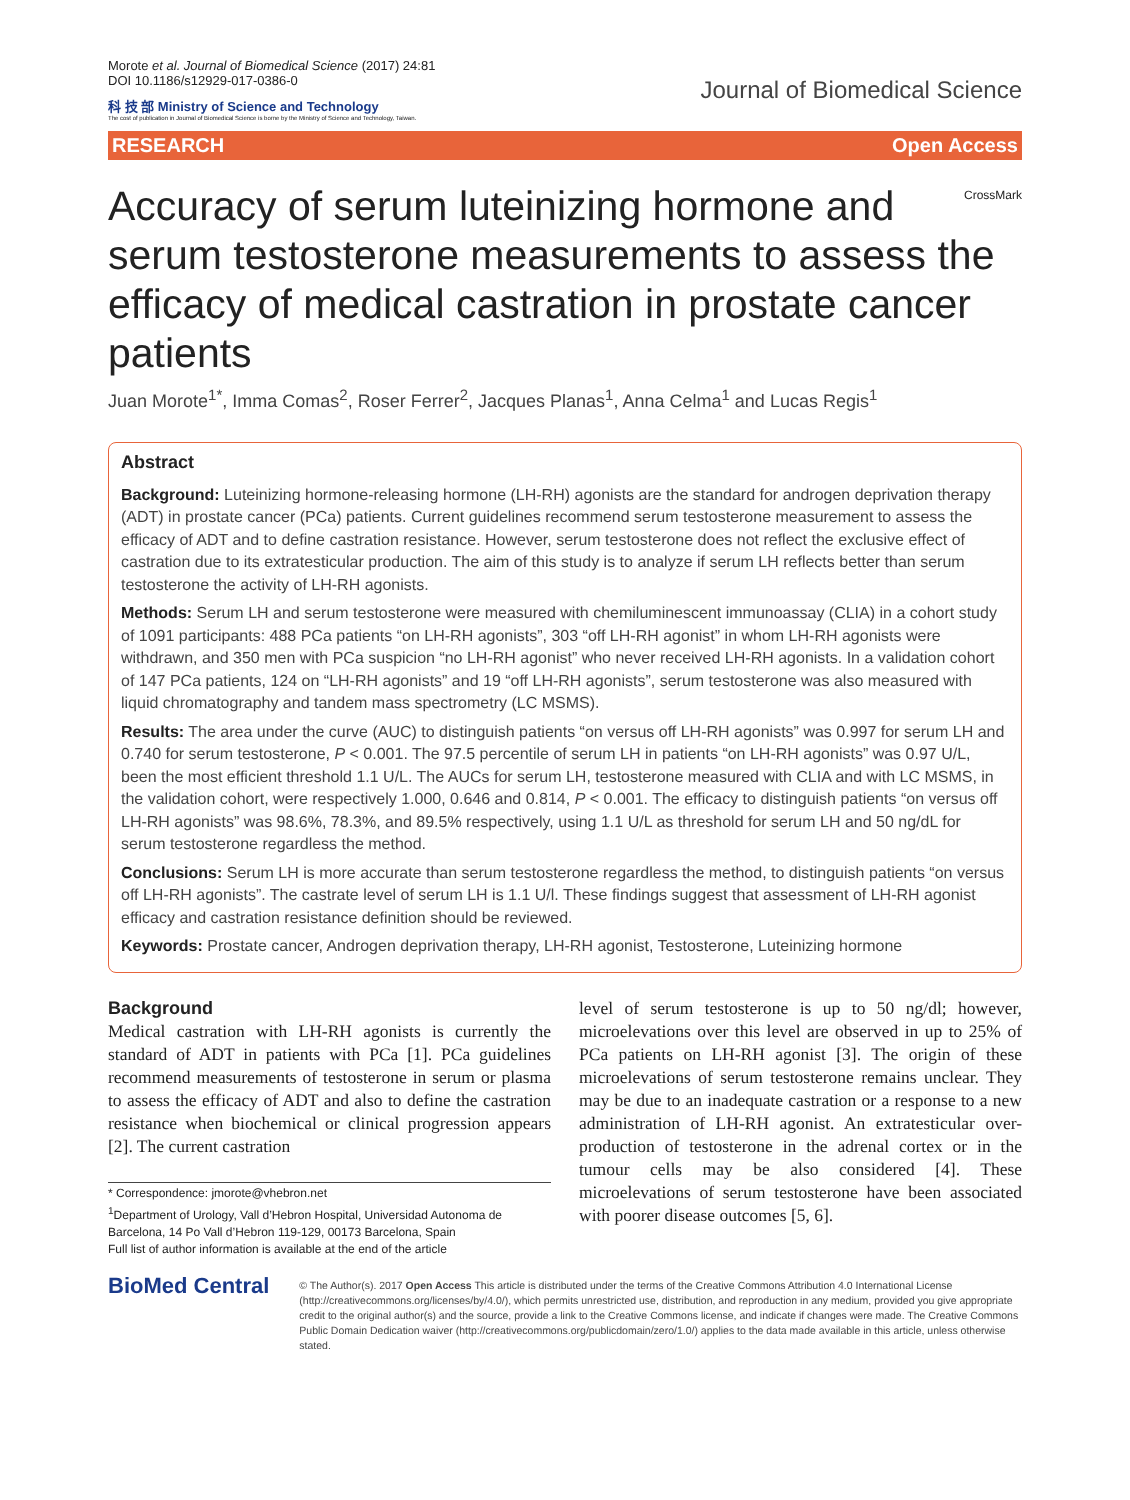Morote et al. Journal of Biomedical Science (2017) 24:81
DOI 10.1186/s12929-017-0386-0
科 技 部 Ministry of Science and Technology
The cost of publication in Journal of Biomedical Science is borne by the Ministry of Science and Technology, Taiwan.
Journal of Biomedical Science
RESEARCH Open Access
CrossMark
Accuracy of serum luteinizing hormone and serum testosterone measurements to assess the efficacy of medical castration in prostate cancer patients
Juan Morote<sup>1*</sup>, Imma Comas<sup>2</sup>, Roser Ferrer<sup>2</sup>, Jacques Planas<sup>1</sup>, Anna Celma<sup>1</sup> and Lucas Regis<sup>1</sup>
Abstract
Background: Luteinizing hormone-releasing hormone (LH-RH) agonists are the standard for androgen deprivation therapy (ADT) in prostate cancer (PCa) patients. Current guidelines recommend serum testosterone measurement to assess the efficacy of ADT and to define castration resistance. However, serum testosterone does not reflect the exclusive effect of castration due to its extratesticular production. The aim of this study is to analyze if serum LH reflects better than serum testosterone the activity of LH-RH agonists.
Methods: Serum LH and serum testosterone were measured with chemiluminescent immunoassay (CLIA) in a cohort study of 1091 participants: 488 PCa patients “on LH-RH agonists”, 303 “off LH-RH agonist” in whom LH-RH agonists were withdrawn, and 350 men with PCa suspicion “no LH-RH agonist” who never received LH-RH agonists. In a validation cohort of 147 PCa patients, 124 on “LH-RH agonists” and 19 “off LH-RH agonists”, serum testosterone was also measured with liquid chromatography and tandem mass spectrometry (LC MSMS).
Results: The area under the curve (AUC) to distinguish patients “on versus off LH-RH agonists” was 0.997 for serum LH and 0.740 for serum testosterone, P < 0.001. The 97.5 percentile of serum LH in patients “on LH-RH agonists” was 0.97 U/L, been the most efficient threshold 1.1 U/L. The AUCs for serum LH, testosterone measured with CLIA and with LC MSMS, in the validation cohort, were respectively 1.000, 0.646 and 0.814, P < 0.001. The efficacy to distinguish patients “on versus off LH-RH agonists” was 98.6%, 78.3%, and 89.5% respectively, using 1.1 U/L as threshold for serum LH and 50 ng/dL for serum testosterone regardless the method.
Conclusions: Serum LH is more accurate than serum testosterone regardless the method, to distinguish patients “on versus off LH-RH agonists”. The castrate level of serum LH is 1.1 U/l. These findings suggest that assessment of LH-RH agonist efficacy and castration resistance definition should be reviewed.
Keywords: Prostate cancer, Androgen deprivation therapy, LH-RH agonist, Testosterone, Luteinizing hormone
Background
Medical castration with LH-RH agonists is currently the standard of ADT in patients with PCa [1]. PCa guidelines recommend measurements of testosterone in serum or plasma to assess the efficacy of ADT and also to define the castration resistance when biochemical or clinical progression appears [2]. The current castration
* Correspondence: jmorote@vhebron.net
<sup>1</sup> Department of Urology, Vall d’Hebron Hospital, Universidad Autonoma de Barcelona, 14 Po Vall d’Hebron 119-129, 00173 Barcelona, Spain
Full list of author information is available at the end of the article
level of serum testosterone is up to 50 ng/dl; however, microelevations over this level are observed in up to 25% of PCa patients on LH-RH agonist [3]. The origin of these microelevations of serum testosterone remains unclear. They may be due to an inadequate castration or a response to a new administration of LH-RH agonist. An extratesticular over-production of testosterone in the adrenal cortex or in the tumour cells may be also considered [4]. These microelevations of serum testosterone have been associated with poorer disease outcomes [5, 6].
BioMed Central
© The Author(s). 2017 Open Access This article is distributed under the terms of the Creative Commons Attribution 4.0 International License (http://creativecommons.org/licenses/by/4.0/), which permits unrestricted use, distribution, and reproduction in any medium, provided you give appropriate credit to the original author(s) and the source, provide a link to the Creative Commons license, and indicate if changes were made. The Creative Commons Public Domain Dedication waiver (http://creativecommons.org/publicdomain/zero/1.0/) applies to the data made available in this article, unless otherwise stated.